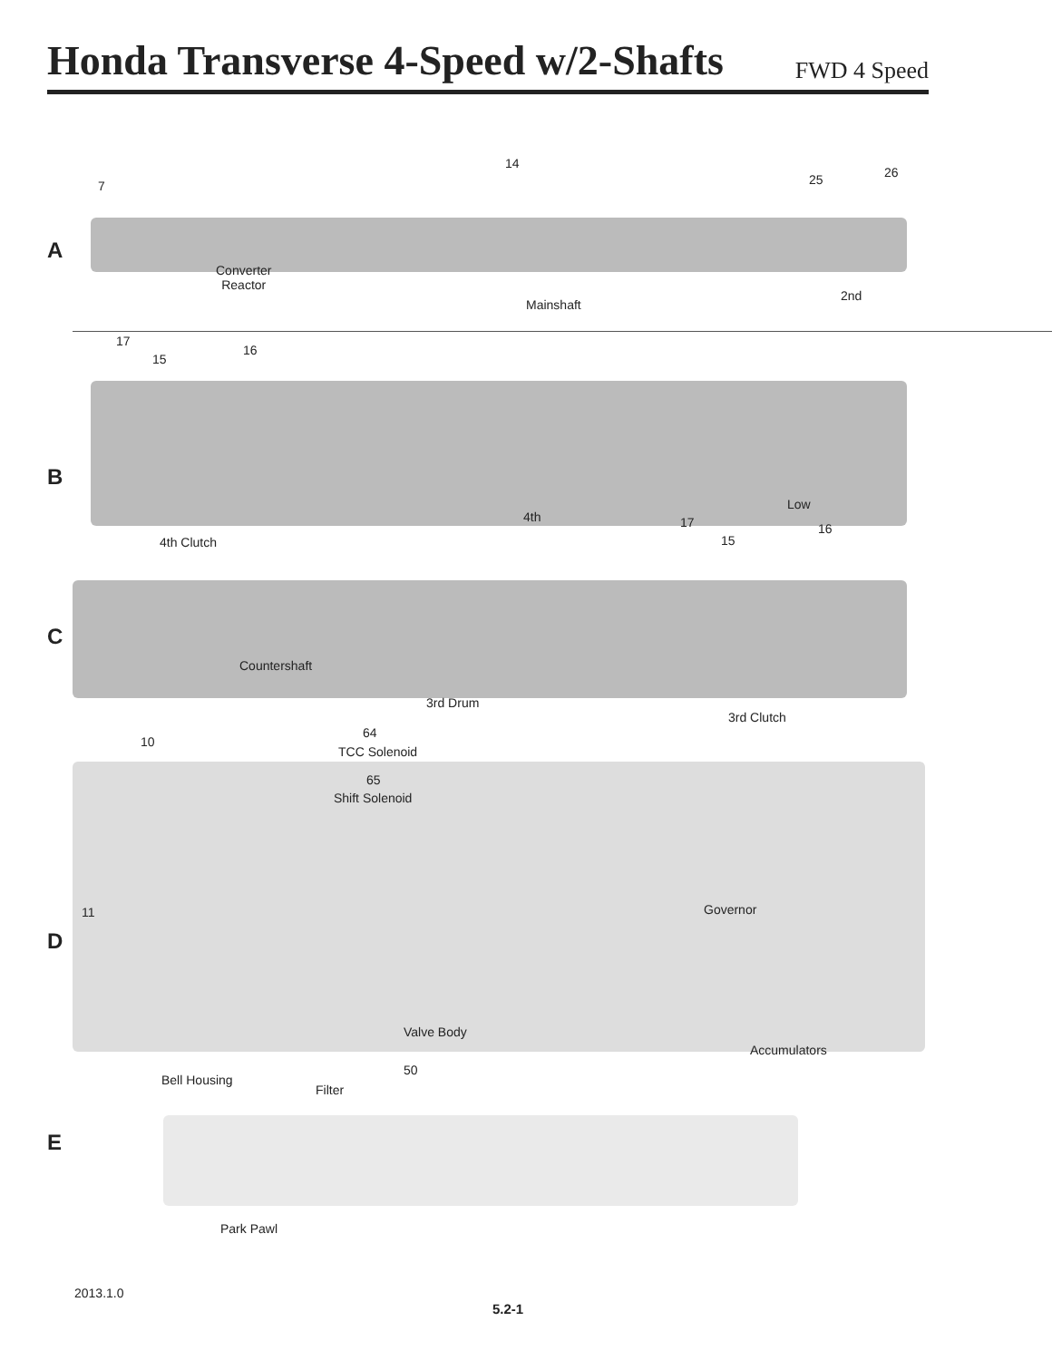Honda Transverse 4-Speed w/2-Shafts
FWD 4 Speed
14
26
25
7
A
Converter
Reactor
2nd
Mainshaft
17
16
15
B
Low
4th 17 16
4th Clutch 15
C
Countershaft
3rd Drum
3rd Clutch
64
10
TCC Solenoid
65
Shift Solenoid
Governor
11
D
Valve Body
Accumulators
50
Bell Housing
Filter
E
Park Pawl
2013.1.0
5.2-1